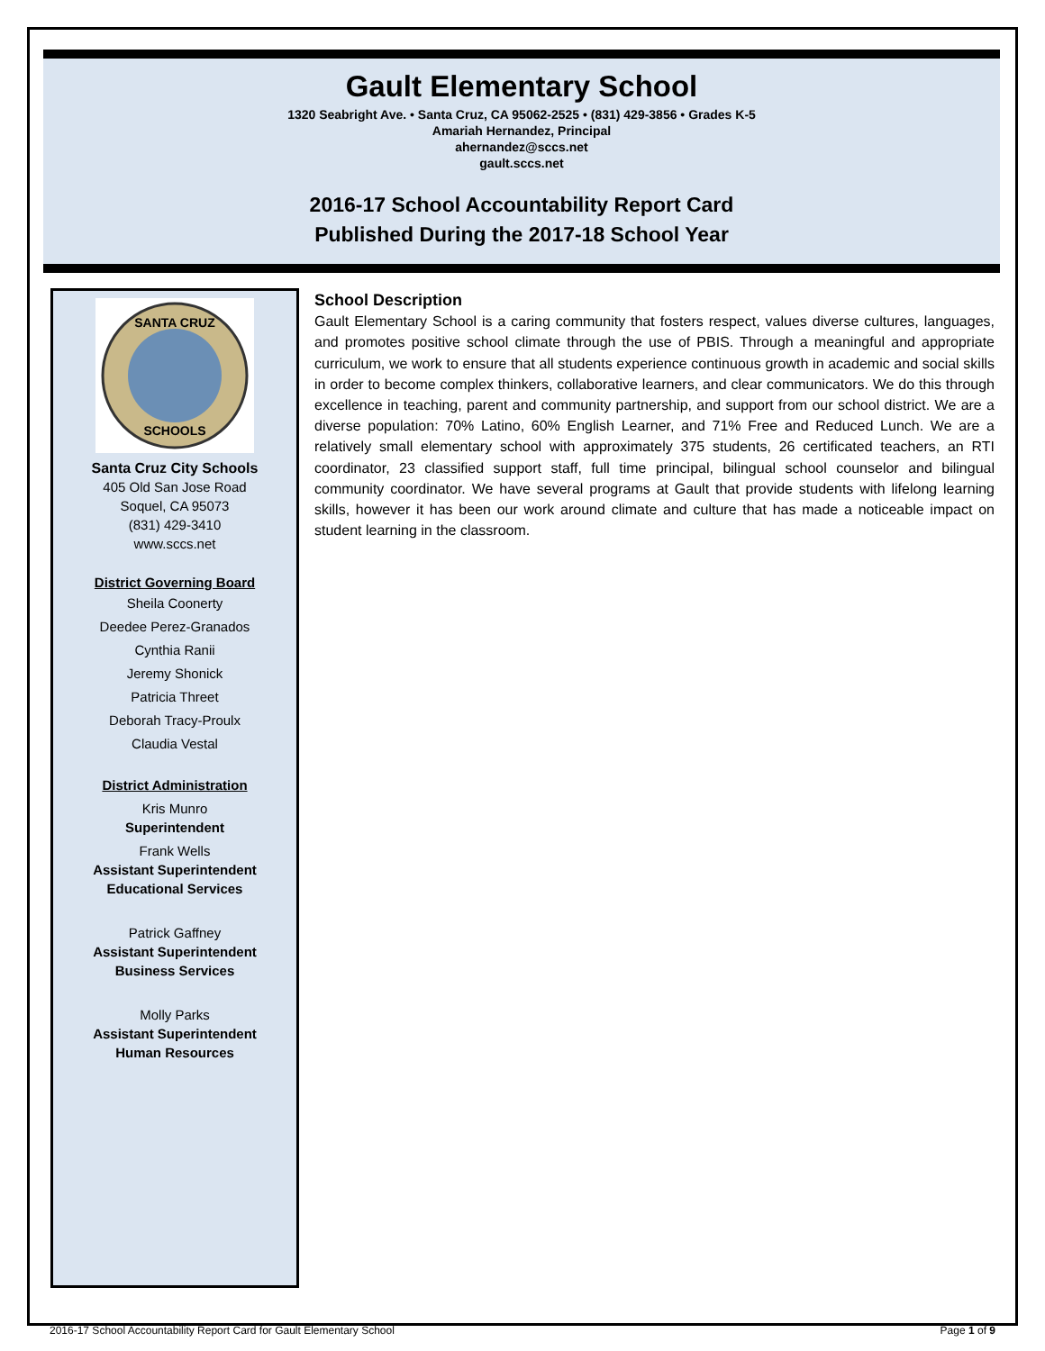Gault Elementary School
1320 Seabright Ave. • Santa Cruz, CA 95062-2525 • (831) 429-3856 • Grades K-5
Amariah Hernandez, Principal
ahernandez@sccs.net
gault.sccs.net
2016-17 School Accountability Report Card
Published During the 2017-18 School Year
SANTA CRUZ
SCHOOLS
Santa Cruz City Schools
405 Old San Jose Road
Soquel, CA 95073
(831) 429-3410
www.sccs.net
District Governing Board
Sheila Coonerty
Deedee Perez-Granados
Cynthia Ranii
Jeremy Shonick
Patricia Threet
Deborah Tracy-Proulx
Claudia Vestal
District Administration
Kris Munro
Superintendent
Frank Wells
Assistant Superintendent
Educational Services
Patrick Gaffney
Assistant Superintendent
Business Services
Molly Parks
Assistant Superintendent
Human Resources
School Description
Gault Elementary School is a caring community that fosters respect, values diverse cultures, languages, and promotes positive school climate through the use of PBIS. Through a meaningful and appropriate curriculum, we work to ensure that all students experience continuous growth in academic and social skills in order to become complex thinkers, collaborative learners, and clear communicators. We do this through excellence in teaching, parent and community partnership, and support from our school district. We are a diverse population: 70% Latino, 60% English Learner, and 71% Free and Reduced Lunch. We are a relatively small elementary school with approximately 375 students, 26 certificated teachers, an RTI coordinator, 23 classified support staff, full time principal, bilingual school counselor and bilingual community coordinator. We have several programs at Gault that provide students with lifelong learning skills, however it has been our work around climate and culture that has made a noticeable impact on student learning in the classroom.
2016-17 School Accountability Report Card for Gault Elementary School Page 1 of 9